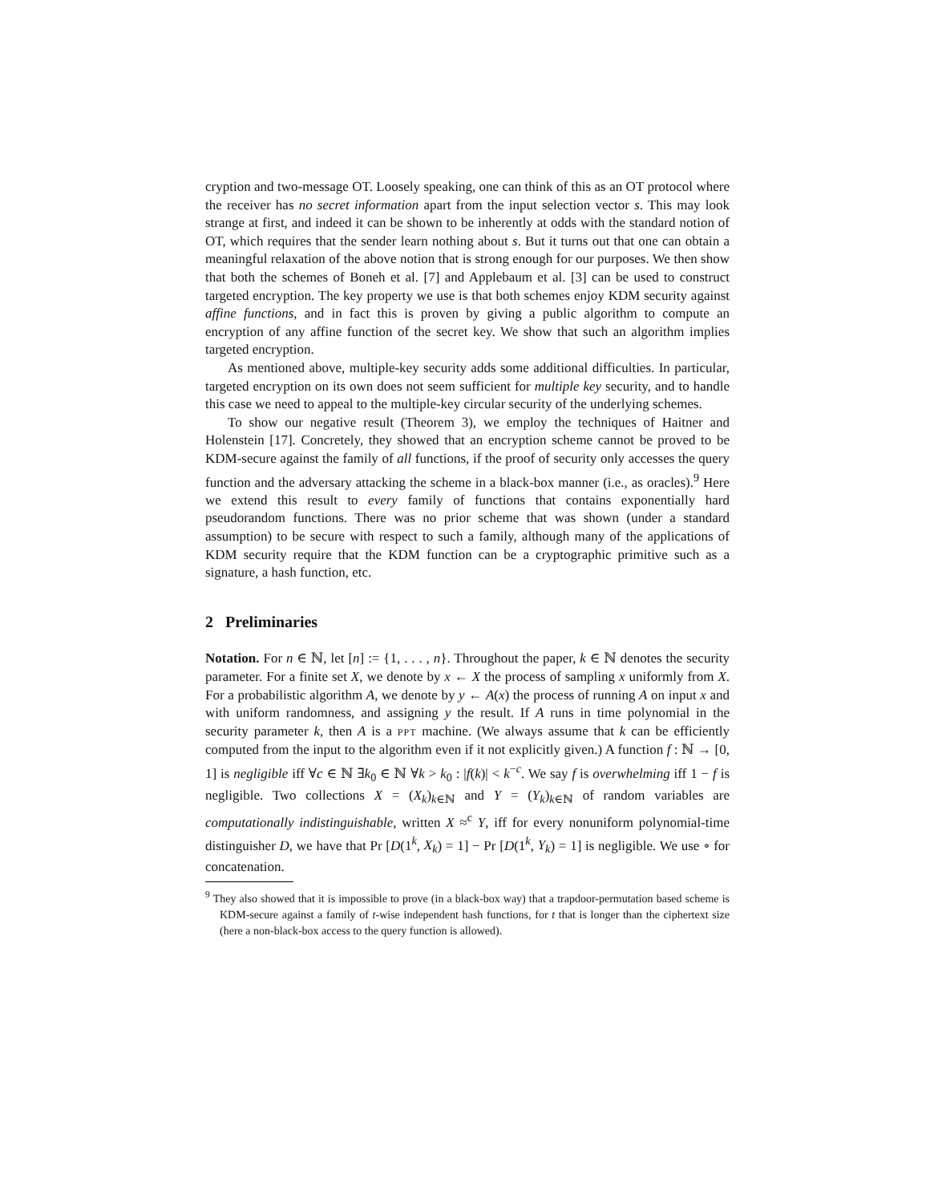cryption and two-message OT. Loosely speaking, one can think of this as an OT protocol where the receiver has no secret information apart from the input selection vector s. This may look strange at first, and indeed it can be shown to be inherently at odds with the standard notion of OT, which requires that the sender learn nothing about s. But it turns out that one can obtain a meaningful relaxation of the above notion that is strong enough for our purposes. We then show that both the schemes of Boneh et al. [7] and Applebaum et al. [3] can be used to construct targeted encryption. The key property we use is that both schemes enjoy KDM security against affine functions, and in fact this is proven by giving a public algorithm to compute an encryption of any affine function of the secret key. We show that such an algorithm implies targeted encryption.
As mentioned above, multiple-key security adds some additional difficulties. In particular, targeted encryption on its own does not seem sufficient for multiple key security, and to handle this case we need to appeal to the multiple-key circular security of the underlying schemes.
To show our negative result (Theorem 3), we employ the techniques of Haitner and Holenstein [17]. Concretely, they showed that an encryption scheme cannot be proved to be KDM-secure against the family of all functions, if the proof of security only accesses the query function and the adversary attacking the scheme in a black-box manner (i.e., as oracles).<sup>9</sup> Here we extend this result to every family of functions that contains exponentially hard pseudorandom functions. There was no prior scheme that was shown (under a standard assumption) to be secure with respect to such a family, although many of the applications of KDM security require that the KDM function can be a cryptographic primitive such as a signature, a hash function, etc.
2 Preliminaries
Notation. For n ∈ ℕ, let [n] := {1, . . . , n}. Throughout the paper, k ∈ ℕ denotes the security parameter. For a finite set X, we denote by x ← X the process of sampling x uniformly from X. For a probabilistic algorithm A, we denote by y ← A(x) the process of running A on input x and with uniform randomness, and assigning y the result. If A runs in time polynomial in the security parameter k, then A is a PPT machine. (We always assume that k can be efficiently computed from the input to the algorithm even if it not explicitly given.) A function f : ℕ → [0, 1] is negligible iff ∀c ∈ ℕ ∃k<sub>0</sub> ∈ ℕ ∀k > k<sub>0</sub> : |f(k)| < k<sup>−c</sup>. We say f is overwhelming iff 1 − f is negligible. Two collections X = (X<sub>k</sub>)<sub>k∈ℕ</sub> and Y = (Y<sub>k</sub>)<sub>k∈ℕ</sub> of random variables are computationally indistinguishable, written X ≈<sup>c</sup> Y, iff for every nonuniform polynomial-time distinguisher D, we have that Pr [D(1<sup>k</sup>, X<sub>k</sub>) = 1] − Pr [D(1<sup>k</sup>, Y<sub>k</sub>) = 1] is negligible. We use ∘ for concatenation.
<sup>9</sup> They also showed that it is impossible to prove (in a black-box way) that a trapdoor-permutation based scheme is KDM-secure against a family of t-wise independent hash functions, for t that is longer than the ciphertext size (here a non-black-box access to the query function is allowed).